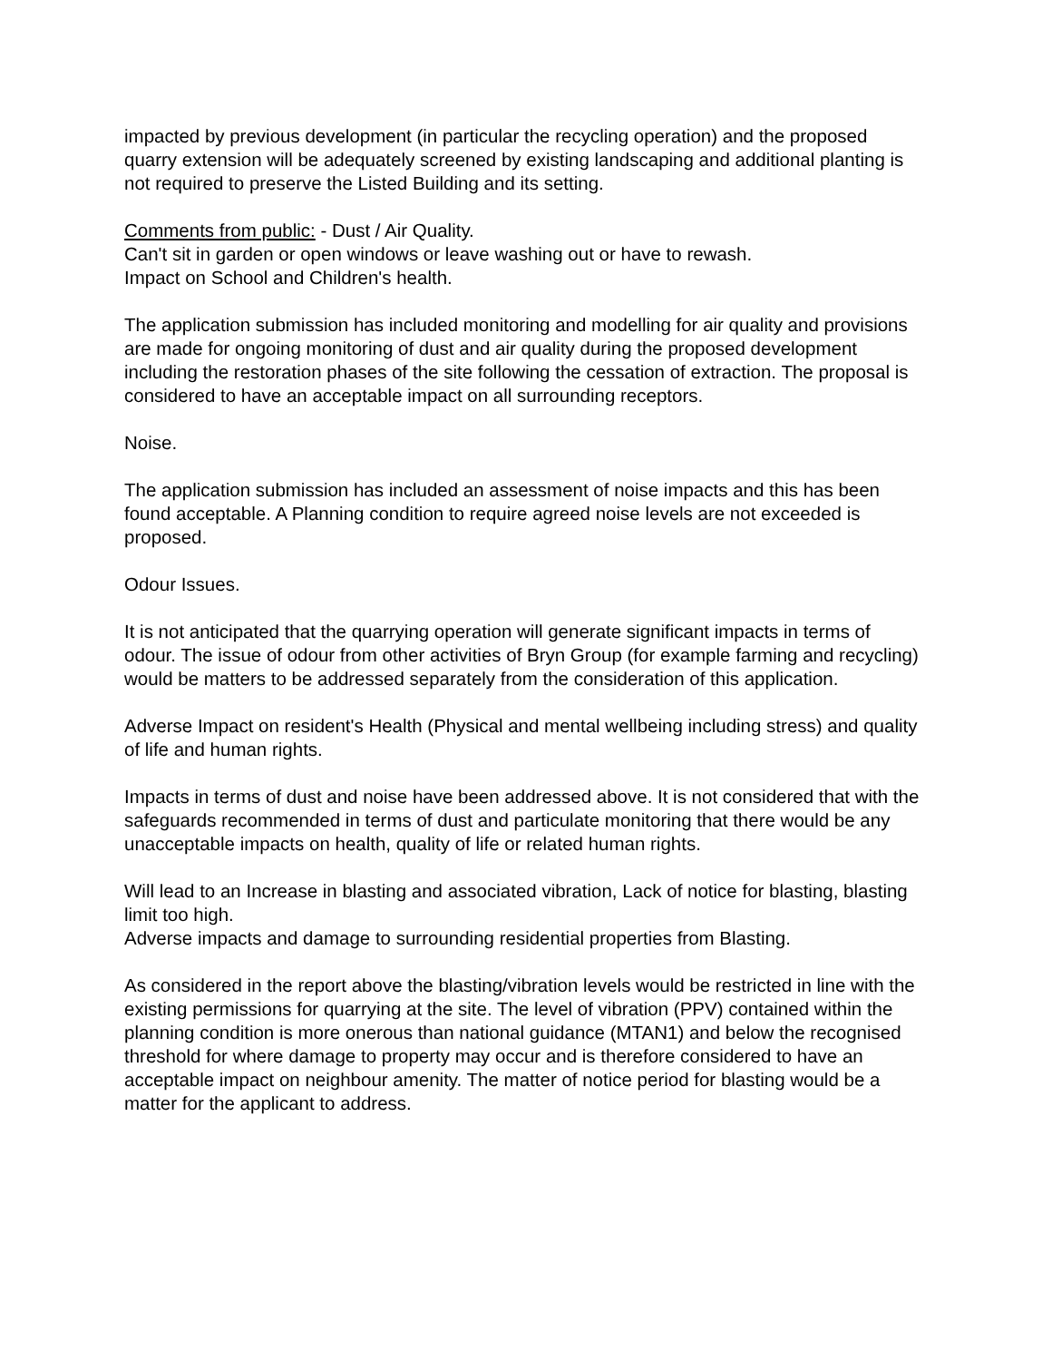impacted by previous development (in particular the recycling operation) and the proposed quarry extension will be adequately screened by existing landscaping and additional planting is not required to preserve the Listed Building and its setting.
Comments from public: - Dust / Air Quality.
Can't sit in garden or open windows or leave washing out or have to rewash.
Impact on School and Children's health.
The application submission has included monitoring and modelling for air quality and provisions are made for ongoing monitoring of dust and air quality during the proposed development including the restoration phases of the site following the cessation of extraction. The proposal is considered to have an acceptable impact on all surrounding receptors.
Noise.
The application submission has included an assessment of noise impacts and this has been found acceptable. A Planning condition to require agreed noise levels are not exceeded is proposed.
Odour Issues.
It is not anticipated that the quarrying operation will generate significant impacts in terms of odour. The issue of odour from other activities of Bryn Group (for example farming and recycling) would be matters to be addressed separately from the consideration of this application.
Adverse Impact on resident's Health (Physical and mental wellbeing including stress) and quality of life and human rights.
Impacts in terms of dust and noise have been addressed above. It is not considered that with the safeguards recommended in terms of dust and particulate monitoring that there would be any unacceptable impacts on health, quality of life or related human rights.
Will lead to an Increase in blasting and associated vibration, Lack of notice for blasting, blasting limit too high.
Adverse impacts and damage to surrounding residential properties from Blasting.
As considered in the report above the blasting/vibration levels would be restricted in line with the existing permissions for quarrying at the site. The level of vibration (PPV) contained within the planning condition is more onerous than national guidance (MTAN1) and below the recognised threshold for where damage to property may occur and is therefore considered to have an acceptable impact on neighbour amenity. The matter of notice period for blasting would be a matter for the applicant to address.